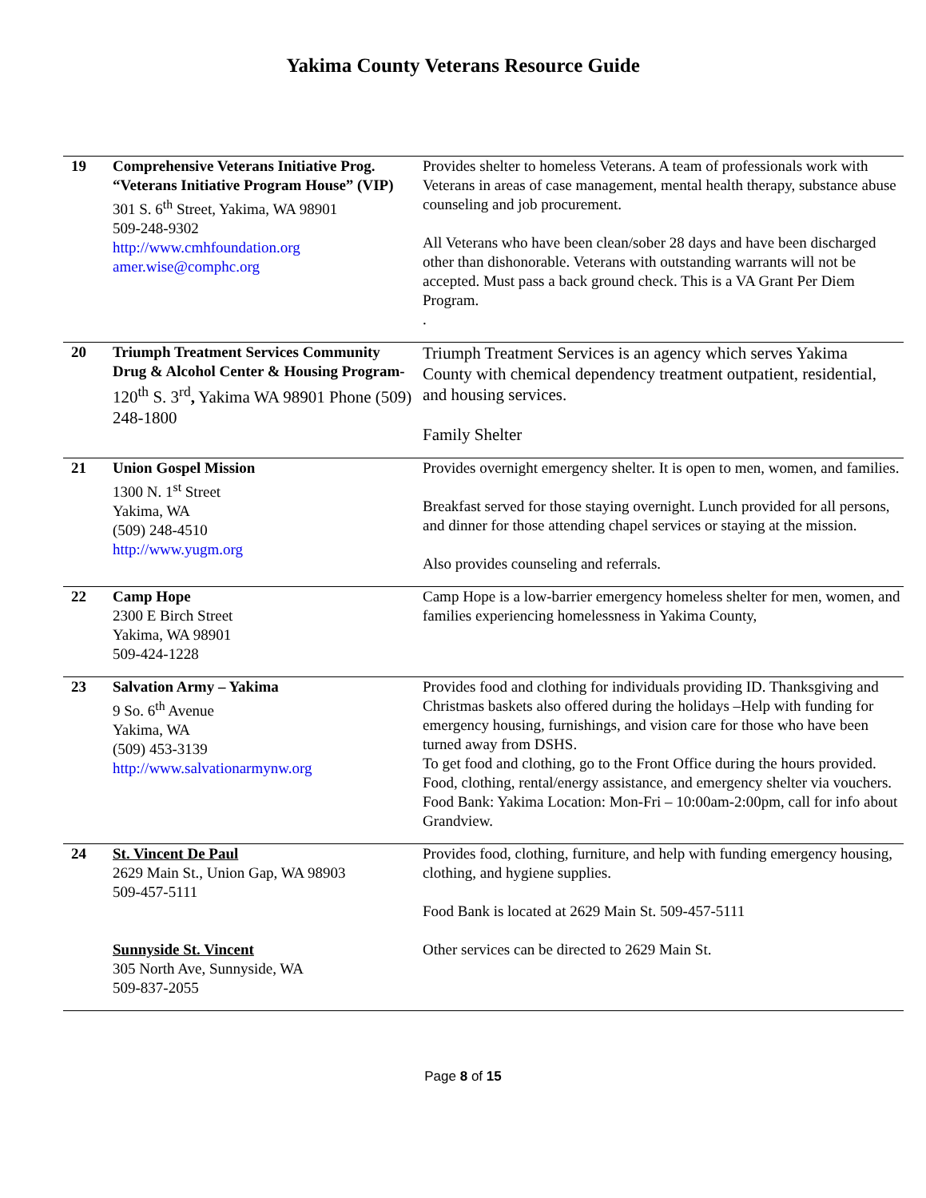Yakima County Veterans Resource Guide
| 19 | Comprehensive Veterans Initiative Prog. “Veterans Initiative Program House” (VIP) 301 S. 6<sup>th</sup> Street, Yakima, WA 98901 509-248-9302 http://www.cmhfoundation.org amer.wise@comphc.org | Provides shelter to homeless Veterans. A team of professionals work with Veterans in areas of case management, mental health therapy, substance abuse counseling and job procurement. All Veterans who have been clean/sober 28 days and have been discharged other than dishonorable. Veterans with outstanding warrants will not be accepted. Must pass a back ground check. This is a VA Grant Per Diem Program. . |
| 20 | Triumph Treatment Services Community Drug & Alcohol Center & Housing Program- 120<sup>th</sup> S. 3<sup>rd</sup> , Yakima WA 98901 Phone (509) 248-1800 | Triumph Treatment Services is an agency which serves Yakima County with chemical dependency treatment outpatient, residential, and housing services. Family Shelter |
| 21 | Union Gospel Mission 1300 N. 1<sup>st</sup> Street Yakima, WA (509) 248-4510 http://www.yugm.org | Provides overnight emergency shelter. It is open to men, women, and families. Breakfast served for those staying overnight. Lunch provided for all persons, and dinner for those attending chapel services or staying at the mission. Also provides counseling and referrals. |
| 22 | Camp Hope 2300 E Birch Street Yakima, WA 98901 509-424-1228 | Camp Hope is a low-barrier emergency homeless shelter for men, women, and families experiencing homelessness in Yakima County, |
| 23 | Salvation Army – Yakima 9 So. 6<sup>th</sup> Avenue Yakima, WA (509) 453-3139 http://www.salvationarmynw.org | Provides food and clothing for individuals providing ID. Thanksgiving and Christmas baskets also offered during the holidays –Help with funding for emergency housing, furnishings, and vision care for those who have been turned away from DSHS. To get food and clothing, go to the Front Office during the hours provided. Food, clothing, rental/energy assistance, and emergency shelter via vouchers. Food Bank: Yakima Location: Mon-Fri – 10:00am-2:00pm, call for info about Grandview. |
| 24 | St. Vincent De Paul 2629 Main St., Union Gap, WA 98903 509-457-5111 Sunnyside St. Vincent 305 North Ave, Sunnyside, WA 509-837-2055 | Provides food, clothing, furniture, and help with funding emergency housing, clothing, and hygiene supplies. Food Bank is located at 2629 Main St. 509-457-5111 Other services can be directed to 2629 Main St. |
Page 8 of 15